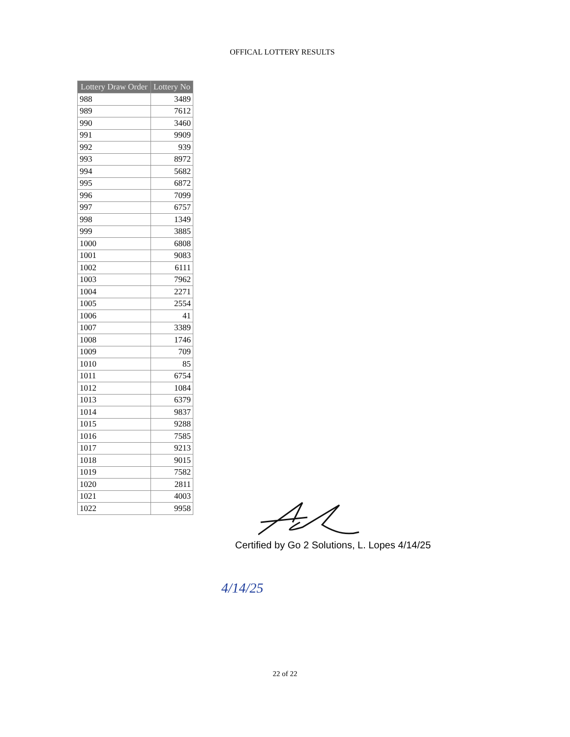OFFICAL LOTTERY RESULTS
| Lottery Draw Order | Lottery No |
| --- | --- |
| 988 | 3489 |
| 989 | 7612 |
| 990 | 3460 |
| 991 | 9909 |
| 992 | 939 |
| 993 | 8972 |
| 994 | 5682 |
| 995 | 6872 |
| 996 | 7099 |
| 997 | 6757 |
| 998 | 1349 |
| 999 | 3885 |
| 1000 | 6808 |
| 1001 | 9083 |
| 1002 | 6111 |
| 1003 | 7962 |
| 1004 | 2271 |
| 1005 | 2554 |
| 1006 | 41 |
| 1007 | 3389 |
| 1008 | 1746 |
| 1009 | 709 |
| 1010 | 85 |
| 1011 | 6754 |
| 1012 | 1084 |
| 1013 | 6379 |
| 1014 | 9837 |
| 1015 | 9288 |
| 1016 | 7585 |
| 1017 | 9213 |
| 1018 | 9015 |
| 1019 | 7582 |
| 1020 | 2811 |
| 1021 | 4003 |
| 1022 | 9958 |
Certified by Go 2 Solutions, L. Lopes 4/14/25
4/14/25
22 of 22